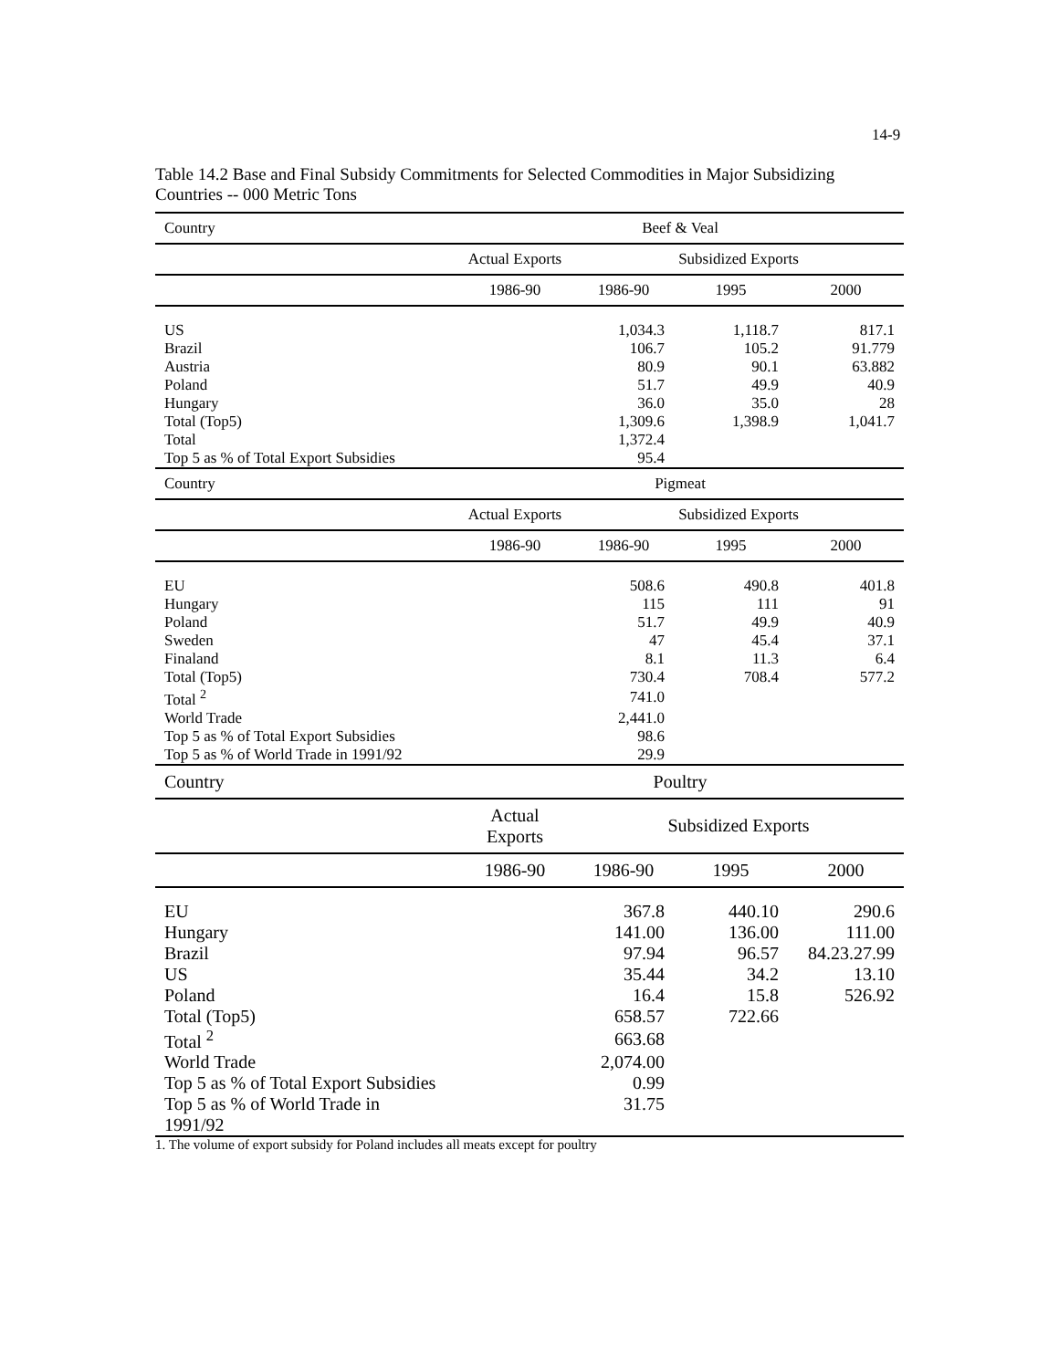14-9
Table 14.2 Base and Final Subsidy Commitments for Selected Commodities in Major Subsidizing Countries -- 000 Metric Tons
| Country | Beef & Veal | | | |
| --- | --- | --- | --- | --- |
| | Actual Exports | Subsidized Exports | | |
| | 1986-90 | 1986-90 | 1995 | 2000 |
| US | | 1,034.3 | 1,118.7 | 817.1 |
| Brazil | | 106.7 | 105.2 | 91.779 |
| Austria | | 80.9 | 90.1 | 63.882 |
| Poland | | 51.7 | 49.9 | 40.9 |
| Hungary | | 36.0 | 35.0 | 28 |
| Total (Top5) | | 1,309.6 | 1,398.9 | 1,041.7 |
| Total | | 1,372.4 | | |
| Top 5 as % of Total Export Subsidies | | 95.4 | | |
| Country | Pigmeat | | | |
| | Actual Exports | Subsidized Exports | | |
| | 1986-90 | 1986-90 | 1995 | 2000 |
| EU | | 508.6 | 490.8 | 401.8 |
| Hungary | | 115 | 111 | 91 |
| Poland | | 51.7 | 49.9 | 40.9 |
| Sweden | | 47 | 45.4 | 37.1 |
| Finaland | | 8.1 | 11.3 | 6.4 |
| Total (Top5) | | 730.4 | 708.4 | 577.2 |
| Total <sup>2</sup> | | 741.0 | | |
| World Trade | | 2,441.0 | | |
| Top 5 as % of Total Export Subsidies | | 98.6 | | |
| Top 5 as % of World Trade in 1991/92 | | 29.9 | | |
| Country | Poultry | | | |
| | Actual Exports | Subsidized Exports | | |
| | 1986-90 | 1986-90 | 1995 | 2000 |
| EU | | 367.8 | 440.10 | 290.6 |
| Hungary | | 141.00 | 136.00 | 111.00 |
| Brazil | | 97.94 | 96.57 | 84.23.27.99 |
| US | | 35.44 | 34.2 | 13.10 |
| Poland | | 16.4 | 15.8 | 526.92 |
| Total (Top5) | | 658.57 | 722.66 | |
| Total <sup>2</sup> | | 663.68 | | |
| World Trade | | 2,074.00 | | |
| Top 5 as % of Total Export Subsidies | | 0.99 | | |
| Top 5 as % of World Trade in 1991/92 | | 31.75 | | |
1. The volume of export subsidy for Poland includes all meats except for poultry